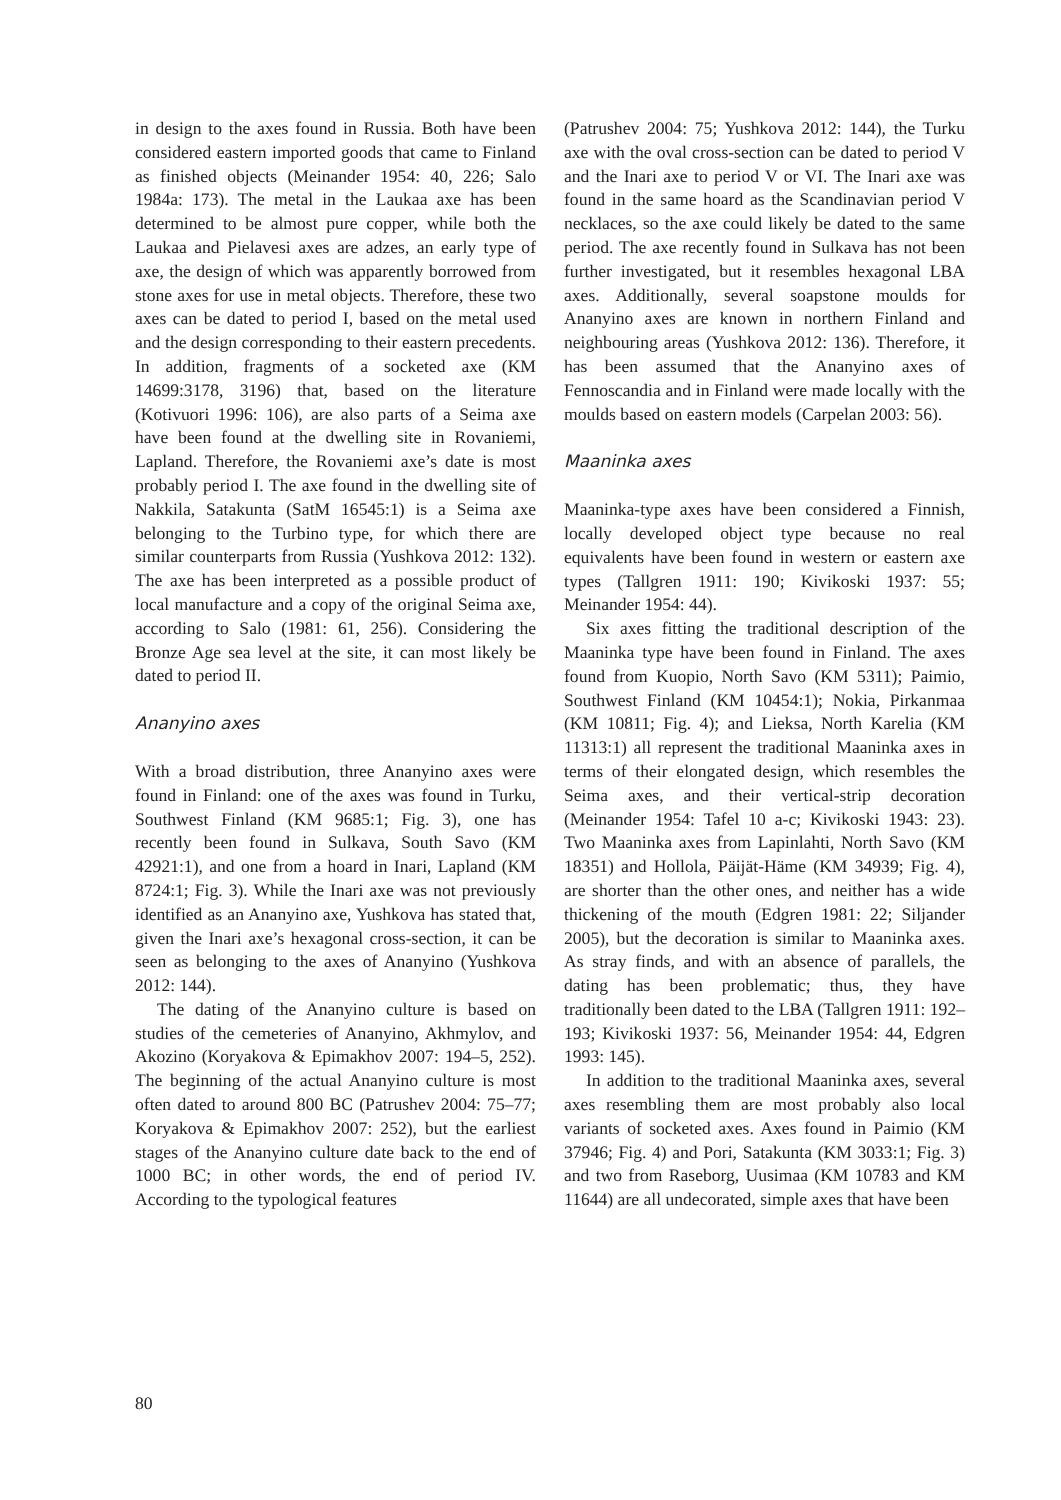in design to the axes found in Russia. Both have been considered eastern imported goods that came to Finland as finished objects (Meinander 1954: 40, 226; Salo 1984a: 173). The metal in the Laukaa axe has been determined to be almost pure copper, while both the Laukaa and Pielavesi axes are adzes, an early type of axe, the design of which was apparently borrowed from stone axes for use in metal objects. Therefore, these two axes can be dated to period I, based on the metal used and the design corresponding to their eastern precedents. In addition, fragments of a socketed axe (KM 14699:3178, 3196) that, based on the literature (Kotivuori 1996: 106), are also parts of a Seima axe have been found at the dwelling site in Rovaniemi, Lapland. Therefore, the Rovaniemi axe’s date is most probably period I. The axe found in the dwelling site of Nakkila, Satakunta (SatM 16545:1) is a Seima axe belonging to the Turbino type, for which there are similar counterparts from Russia (Yushkova 2012: 132). The axe has been interpreted as a possible product of local manufacture and a copy of the original Seima axe, according to Salo (1981: 61, 256). Considering the Bronze Age sea level at the site, it can most likely be dated to period II.
Ananyino axes
With a broad distribution, three Ananyino axes were found in Finland: one of the axes was found in Turku, Southwest Finland (KM 9685:1; Fig. 3), one has recently been found in Sulkava, South Savo (KM 42921:1), and one from a hoard in Inari, Lapland (KM 8724:1; Fig. 3). While the Inari axe was not previously identified as an Ananyino axe, Yushkova has stated that, given the Inari axe’s hexagonal cross-section, it can be seen as belonging to the axes of Ananyino (Yushkova 2012: 144).
The dating of the Ananyino culture is based on studies of the cemeteries of Ananyino, Akhmylov, and Akozino (Koryakova & Epimakhov 2007: 194–5, 252). The beginning of the actual Ananyino culture is most often dated to around 800 BC (Patrushev 2004: 75–77; Koryakova & Epimakhov 2007: 252), but the earliest stages of the Ananyino culture date back to the end of 1000 BC; in other words, the end of period IV. According to the typological features
(Patrushev 2004: 75; Yushkova 2012: 144), the Turku axe with the oval cross-section can be dated to period V and the Inari axe to period V or VI. The Inari axe was found in the same hoard as the Scandinavian period V necklaces, so the axe could likely be dated to the same period. The axe recently found in Sulkava has not been further investigated, but it resembles hexagonal LBA axes. Additionally, several soapstone moulds for Ananyino axes are known in northern Finland and neighbouring areas (Yushkova 2012: 136). Therefore, it has been assumed that the Ananyino axes of Fennoscandia and in Finland were made locally with the moulds based on eastern models (Carpelan 2003: 56).
Maaninka axes
Maaninka-type axes have been considered a Finnish, locally developed object type because no real equivalents have been found in western or eastern axe types (Tallgren 1911: 190; Kivikoski 1937: 55; Meinander 1954: 44).
Six axes fitting the traditional description of the Maaninka type have been found in Finland. The axes found from Kuopio, North Savo (KM 5311); Paimio, Southwest Finland (KM 10454:1); Nokia, Pirkanmaa (KM 10811; Fig. 4); and Lieksa, North Karelia (KM 11313:1) all represent the traditional Maaninka axes in terms of their elongated design, which resembles the Seima axes, and their vertical-strip decoration (Meinander 1954: Tafel 10 a-c; Kivikoski 1943: 23). Two Maaninka axes from Lapinlahti, North Savo (KM 18351) and Hollola, Päijät-Häme (KM 34939; Fig. 4), are shorter than the other ones, and neither has a wide thickening of the mouth (Edgren 1981: 22; Siljander 2005), but the decoration is similar to Maaninka axes. As stray finds, and with an absence of parallels, the dating has been problematic; thus, they have traditionally been dated to the LBA (Tallgren 1911: 192–193; Kivikoski 1937: 56, Meinander 1954: 44, Edgren 1993: 145).
In addition to the traditional Maaninka axes, several axes resembling them are most probably also local variants of socketed axes. Axes found in Paimio (KM 37946; Fig. 4) and Pori, Satakunta (KM 3033:1; Fig. 3) and two from Raseborg, Uusimaa (KM 10783 and KM 11644) are all undecorated, simple axes that have been
80